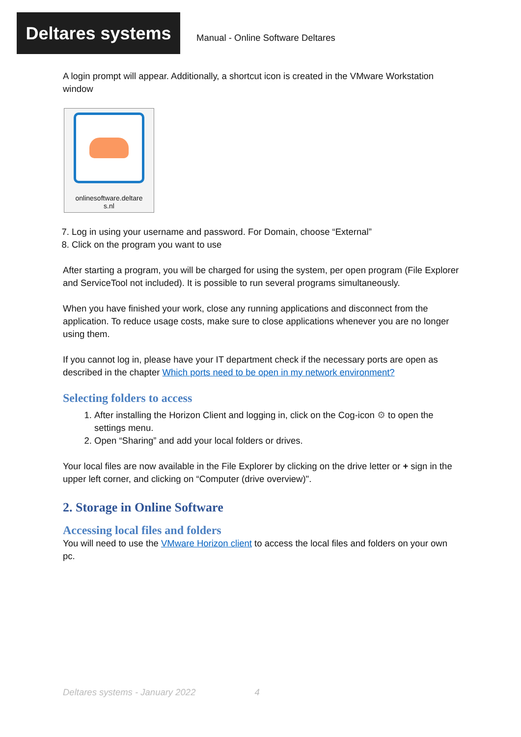Deltares systems
Manual - Online Software Deltares
A login prompt will appear. Additionally, a shortcut icon is created in the VMware Workstation window
onlinesoftware.deltare
s.nl
7. Log in using your username and password. For Domain, choose “External”
8. Click on the program you want to use
After starting a program, you will be charged for using the system, per open program (File Explorer and ServiceTool not included). It is possible to run several programs simultaneously.
When you have finished your work, close any running applications and disconnect from the application. To reduce usage costs, make sure to close applications whenever you are no longer using them.
If you cannot log in, please have your IT department check if the necessary ports are open as described in the chapter Which ports need to be open in my network environment?
Selecting folders to access
1. After installing the Horizon Client and logging in, click on the Cog-icon ⚙ to open the settings menu.
2. Open “Sharing” and add your local folders or drives.
Your local files are now available in the File Explorer by clicking on the drive letter or + sign in the upper left corner, and clicking on “Computer (drive overview)".
2. Storage in Online Software
Accessing local files and folders
You will need to use the VMware Horizon client to access the local files and folders on your own pc.
Deltares systems - January 2022 4